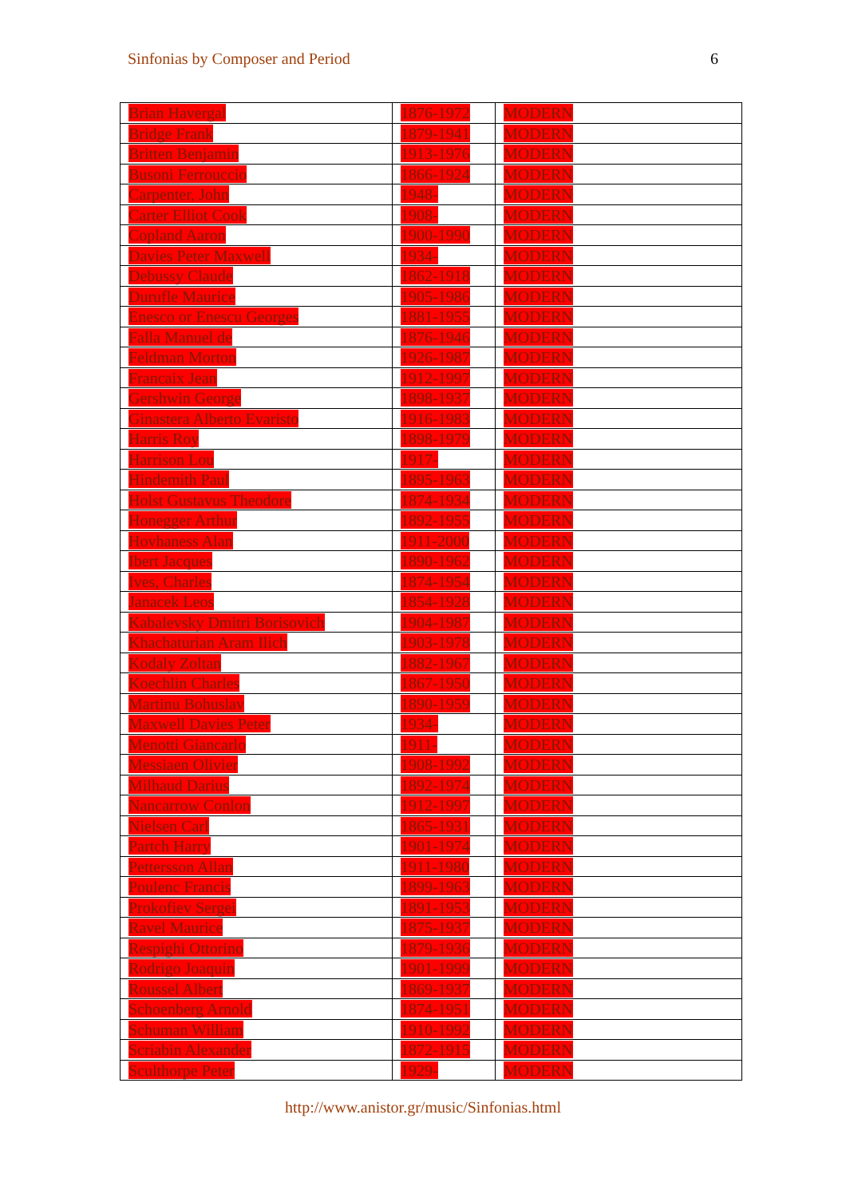Sinfonias by Composer and Period 6
| Brian Havergal | 1876-1972 | MODERN |
| Bridge Frank | 1879-1941 | MODERN |
| Britten Benjamin | 1913-1976 | MODERN |
| Busoni Ferrouccio | 1866-1924 | MODERN |
| Carpenter, John | 1948- | MODERN |
| Carter Elliot Cook | 1908- | MODERN |
| Copland Aaron | 1900-1990 | MODERN |
| Davies Peter Maxwell | 1934- | MODERN |
| Debussy Claude | 1862-1918 | MODERN |
| Durufle Maurice | 1905-1986 | MODERN |
| Enesco or Enescu Georges | 1881-1955 | MODERN |
| Falla Manuel de | 1876-1946 | MODERN |
| Feldman Morton | 1926-1987 | MODERN |
| Francaix Jean | 1912-1997 | MODERN |
| Gershwin George | 1898-1937 | MODERN |
| Ginastera Alberto Evaristo | 1916-1983 | MODERN |
| Harris Roy | 1898-1979 | MODERN |
| Harrison Lou | 1917- | MODERN |
| Hindemith Paul | 1895-1963 | MODERN |
| Holst Gustavus Theodore | 1874-1934 | MODERN |
| Honegger Arthur | 1892-1955 | MODERN |
| Hovhaness Alan | 1911-2000 | MODERN |
| Ibert Jacques | 1890-1962 | MODERN |
| Ives, Charles | 1874-1954 | MODERN |
| Janacek Leos | 1854-1928 | MODERN |
| Kabalevsky Dmitri Borisovich | 1904-1987 | MODERN |
| Khachaturian Aram Ilich | 1903-1978 | MODERN |
| Kodaly Zoltan | 1882-1967 | MODERN |
| Koechlin Charles | 1867-1950 | MODERN |
| Martinu Bohuslav | 1890-1959 | MODERN |
| Maxwell Davies Peter | 1934- | MODERN |
| Menotti Giancarlo | 1911- | MODERN |
| Messiaen Olivier | 1908-1992 | MODERN |
| Milhaud Darius | 1892-1974 | MODERN |
| Nancarrow Conlon | 1912-1997 | MODERN |
| Nielsen Carl | 1865-1931 | MODERN |
| Partch Harry | 1901-1974 | MODERN |
| Pettersson Allan | 1911-1980 | MODERN |
| Poulenc Francis | 1899-1963 | MODERN |
| Prokofiev Sergei | 1891-1953 | MODERN |
| Ravel Maurice | 1875-1937 | MODERN |
| Respighi Ottorino | 1879-1936 | MODERN |
| Rodrigo Joaquin | 1901-1999 | MODERN |
| Roussel Albert | 1869-1937 | MODERN |
| Schoenberg Arnold | 1874-1951 | MODERN |
| Schuman William | 1910-1992 | MODERN |
| Scriabin Alexander | 1872-1915 | MODERN |
| Sculthorpe Peter | 1929- | MODERN |
http://www.anistor.gr/music/Sinfonias.html